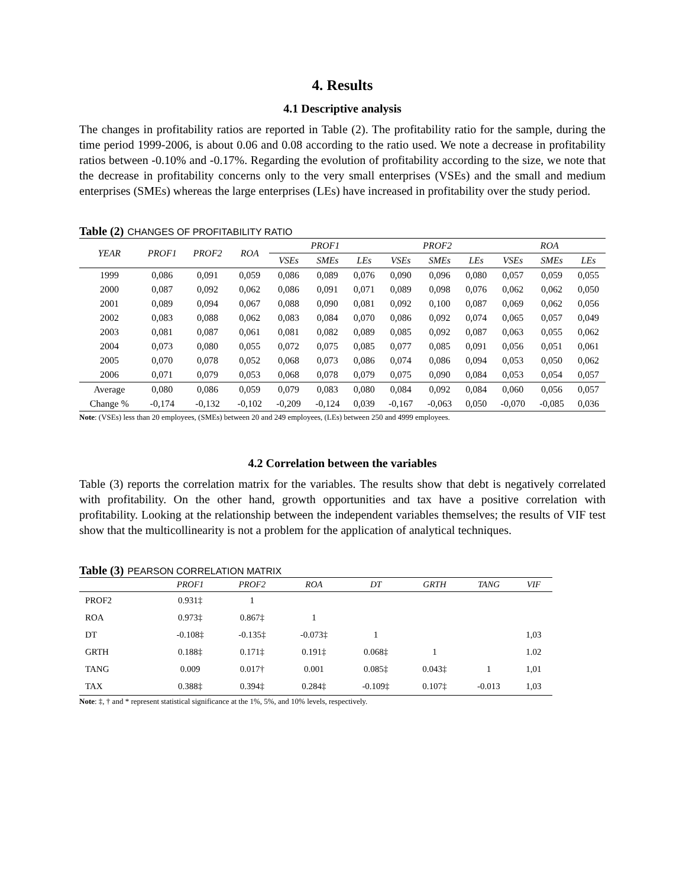4. Results
4.1 Descriptive analysis
The changes in profitability ratios are reported in Table (2). The profitability ratio for the sample, during the time period 1999-2006, is about 0.06 and 0.08 according to the ratio used. We note a decrease in profitability ratios between -0.10% and -0.17%. Regarding the evolution of profitability according to the size, we note that the decrease in profitability concerns only to the very small enterprises (VSEs) and the small and medium enterprises (SMEs) whereas the large enterprises (LEs) have increased in profitability over the study period.
Table (2) CHANGES OF PROFITABILITY RATIO
| YEAR | PROF1 | PROF2 | ROA | PROF1 | | | PROF2 | | | ROA | | |
| --- | --- | --- | --- | --- | --- | --- | --- | --- | --- | --- | --- | --- |
| | | | | VSEs | SMEs | LEs | VSEs | SMEs | LEs | VSEs | SMEs | LEs |
| 1999 | 0,086 | 0,091 | 0,059 | 0,086 | 0,089 | 0,076 | 0,090 | 0,096 | 0,080 | 0,057 | 0,059 | 0,055 |
| 2000 | 0,087 | 0,092 | 0,062 | 0,086 | 0,091 | 0,071 | 0,089 | 0,098 | 0,076 | 0,062 | 0,062 | 0,050 |
| 2001 | 0,089 | 0,094 | 0,067 | 0,088 | 0,090 | 0,081 | 0,092 | 0,100 | 0,087 | 0,069 | 0,062 | 0,056 |
| 2002 | 0,083 | 0,088 | 0,062 | 0,083 | 0,084 | 0,070 | 0,086 | 0,092 | 0,074 | 0,065 | 0,057 | 0,049 |
| 2003 | 0,081 | 0,087 | 0,061 | 0,081 | 0,082 | 0,089 | 0,085 | 0,092 | 0,087 | 0,063 | 0,055 | 0,062 |
| 2004 | 0,073 | 0,080 | 0,055 | 0,072 | 0,075 | 0,085 | 0,077 | 0,085 | 0,091 | 0,056 | 0,051 | 0,061 |
| 2005 | 0,070 | 0,078 | 0,052 | 0,068 | 0,073 | 0,086 | 0,074 | 0,086 | 0,094 | 0,053 | 0,050 | 0,062 |
| 2006 | 0,071 | 0,079 | 0,053 | 0,068 | 0,078 | 0,079 | 0,075 | 0,090 | 0,084 | 0,053 | 0,054 | 0,057 |
| Average | 0,080 | 0,086 | 0,059 | 0,079 | 0,083 | 0,080 | 0,084 | 0,092 | 0,084 | 0,060 | 0,056 | 0,057 |
| Change % | -0,174 | -0,132 | -0,102 | -0,209 | -0,124 | 0,039 | -0,167 | -0,063 | 0,050 | -0,070 | -0,085 | 0,036 |
Note: (VSEs) less than 20 employees, (SMEs) between 20 and 249 employees, (LEs) between 250 and 4999 employees.
4.2 Correlation between the variables
Table (3) reports the correlation matrix for the variables. The results show that debt is negatively correlated with profitability. On the other hand, growth opportunities and tax have a positive correlation with profitability. Looking at the relationship between the independent variables themselves; the results of VIF test show that the multicollinearity is not a problem for the application of analytical techniques.
Table (3) PEARSON CORRELATION MATRIX
| | PROF1 | PROF2 | ROA | DT | GRTH | TANG | VIF |
| --- | --- | --- | --- | --- | --- | --- | --- |
| PROF2 | 0.931‡ | 1 | | | | | |
| ROA | 0.973‡ | 0.867‡ | 1 | | | | |
| DT | -0.108‡ | -0.135‡ | -0.073‡ | 1 | | | 1,03 |
| GRTH | 0.188‡ | 0.171‡ | 0.191‡ | 0.068‡ | 1 | | 1.02 |
| TANG | 0.009 | 0.017† | 0.001 | 0.085‡ | 0.043‡ | 1 | 1,01 |
| TAX | 0.388‡ | 0.394‡ | 0.284‡ | -0.109‡ | 0.107‡ | -0.013 | 1,03 |
Note: ‡, † and * represent statistical significance at the 1%, 5%, and 10% levels, respectively.